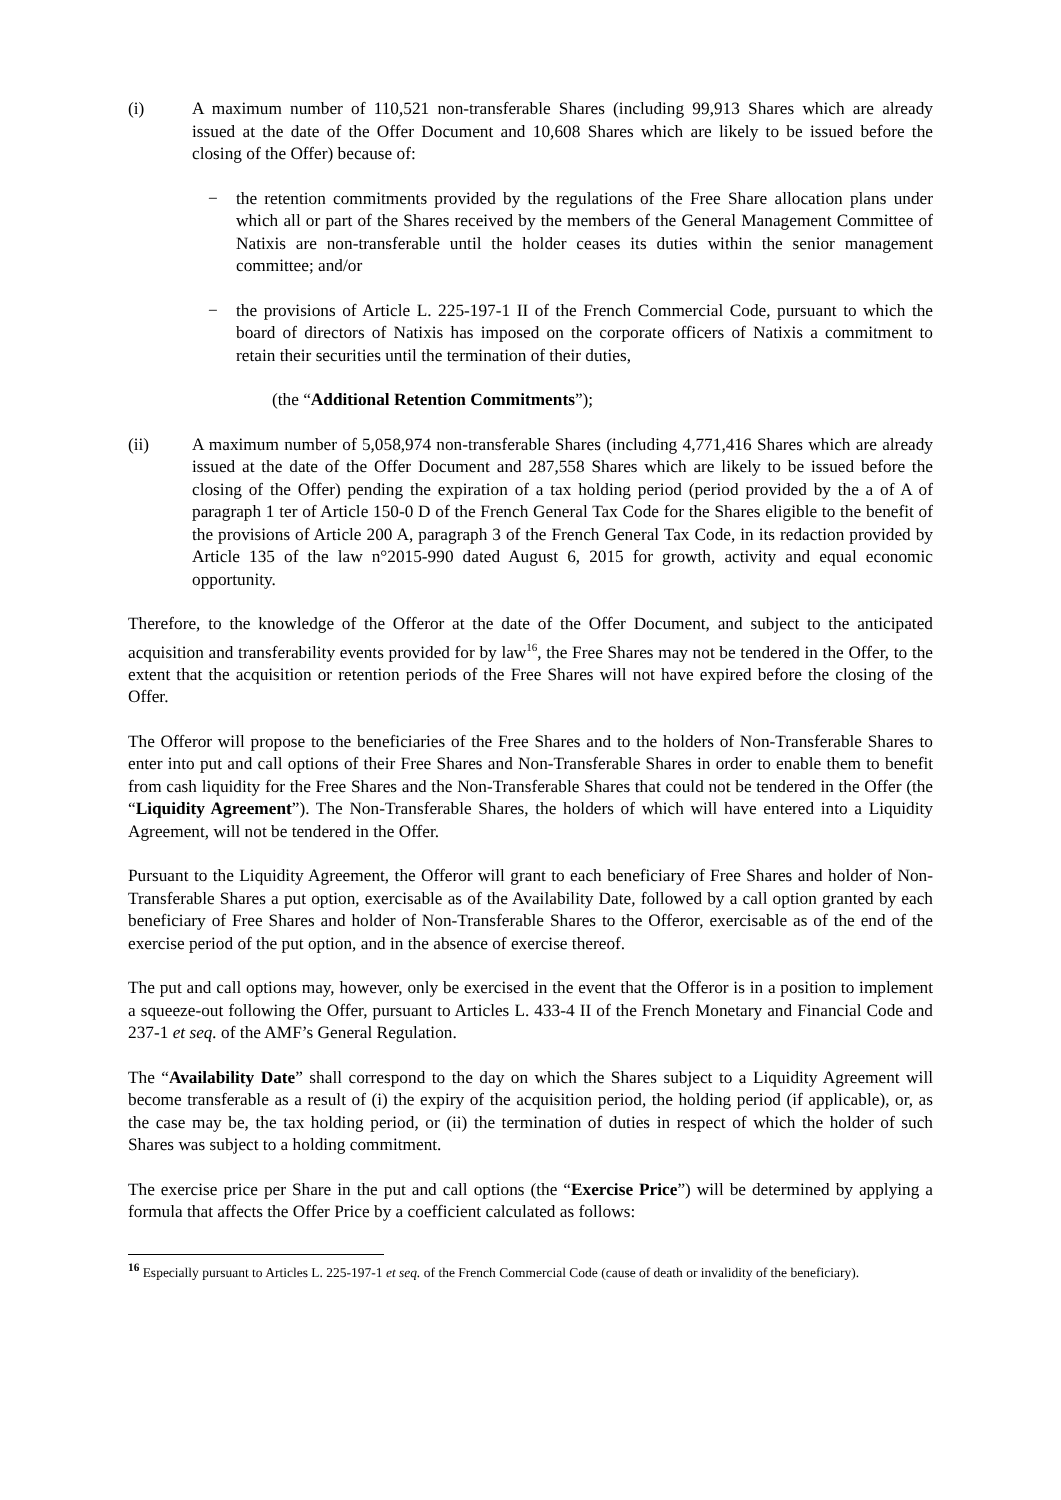(i) A maximum number of 110,521 non-transferable Shares (including 99,913 Shares which are already issued at the date of the Offer Document and 10,608 Shares which are likely to be issued before the closing of the Offer) because of:
− the retention commitments provided by the regulations of the Free Share allocation plans under which all or part of the Shares received by the members of the General Management Committee of Natixis are non-transferable until the holder ceases its duties within the senior management committee; and/or
− the provisions of Article L. 225-197-1 II of the French Commercial Code, pursuant to which the board of directors of Natixis has imposed on the corporate officers of Natixis a commitment to retain their securities until the termination of their duties,
(the “Additional Retention Commitments”);
(ii) A maximum number of 5,058,974 non-transferable Shares (including 4,771,416 Shares which are already issued at the date of the Offer Document and 287,558 Shares which are likely to be issued before the closing of the Offer) pending the expiration of a tax holding period (period provided by the a of A of paragraph 1 ter of Article 150-0 D of the French General Tax Code for the Shares eligible to the benefit of the provisions of Article 200 A, paragraph 3 of the French General Tax Code, in its redaction provided by Article 135 of the law n°2015-990 dated August 6, 2015 for growth, activity and equal economic opportunity.
Therefore, to the knowledge of the Offeror at the date of the Offer Document, and subject to the anticipated acquisition and transferability events provided for by law<sup>16</sup>, the Free Shares may not be tendered in the Offer, to the extent that the acquisition or retention periods of the Free Shares will not have expired before the closing of the Offer.
The Offeror will propose to the beneficiaries of the Free Shares and to the holders of Non-Transferable Shares to enter into put and call options of their Free Shares and Non-Transferable Shares in order to enable them to benefit from cash liquidity for the Free Shares and the Non-Transferable Shares that could not be tendered in the Offer (the “Liquidity Agreement”). The Non-Transferable Shares, the holders of which will have entered into a Liquidity Agreement, will not be tendered in the Offer.
Pursuant to the Liquidity Agreement, the Offeror will grant to each beneficiary of Free Shares and holder of Non-Transferable Shares a put option, exercisable as of the Availability Date, followed by a call option granted by each beneficiary of Free Shares and holder of Non-Transferable Shares to the Offeror, exercisable as of the end of the exercise period of the put option, and in the absence of exercise thereof.
The put and call options may, however, only be exercised in the event that the Offeror is in a position to implement a squeeze-out following the Offer, pursuant to Articles L. 433-4 II of the French Monetary and Financial Code and 237-1 et seq. of the AMF’s General Regulation.
The “Availability Date” shall correspond to the day on which the Shares subject to a Liquidity Agreement will become transferable as a result of (i) the expiry of the acquisition period, the holding period (if applicable), or, as the case may be, the tax holding period, or (ii) the termination of duties in respect of which the holder of such Shares was subject to a holding commitment.
The exercise price per Share in the put and call options (the “Exercise Price”) will be determined by applying a formula that affects the Offer Price by a coefficient calculated as follows:
<sup>16</sup> Especially pursuant to Articles L. 225-197-1 et seq. of the French Commercial Code (cause of death or invalidity of the beneficiary).